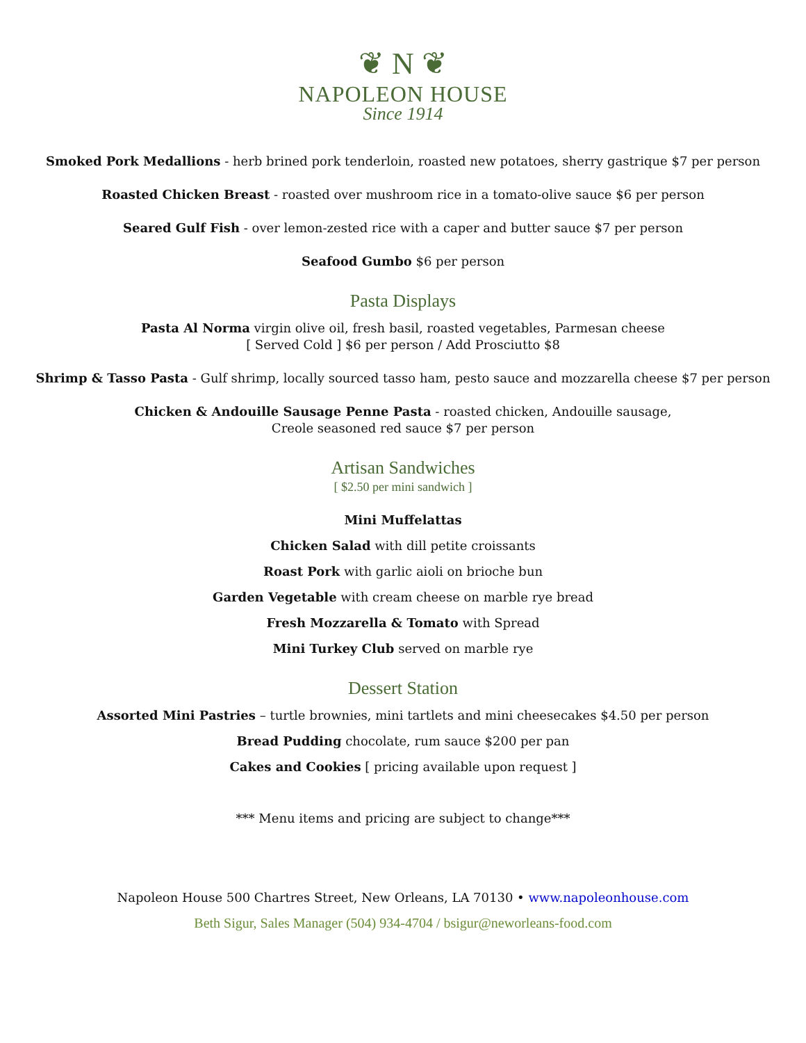❦ N ❦
NAPOLEON HOUSE
Since 1914
Smoked Pork Medallions - herb brined pork tenderloin, roasted new potatoes, sherry gastrique $7 per person
Roasted Chicken Breast - roasted over mushroom rice in a tomato-olive sauce $6 per person
Seared Gulf Fish - over lemon-zested rice with a caper and butter sauce $7 per person
Seafood Gumbo $6 per person
Pasta Displays
Pasta Al Norma virgin olive oil, fresh basil, roasted vegetables, Parmesan cheese
[ Served Cold ] $6 per person / Add Prosciutto $8
Shrimp & Tasso Pasta - Gulf shrimp, locally sourced tasso ham, pesto sauce and mozzarella cheese $7 per person
Chicken & Andouille Sausage Penne Pasta - roasted chicken, Andouille sausage,
Creole seasoned red sauce $7 per person
Artisan Sandwiches
[ $2.50 per mini sandwich ]
Mini Muffelattas
Chicken Salad with dill petite croissants
Roast Pork with garlic aioli on brioche bun
Garden Vegetable with cream cheese on marble rye bread
Fresh Mozzarella & Tomato with Spread
Mini Turkey Club served on marble rye
Dessert Station
Assorted Mini Pastries – turtle brownies, mini tartlets and mini cheesecakes $4.50 per person
Bread Pudding chocolate, rum sauce $200 per pan
Cakes and Cookies [ pricing available upon request ]
*** Menu items and pricing are subject to change***
Napoleon House 500 Chartres Street, New Orleans, LA 70130 • www.napoleonhouse.com
Beth Sigur, Sales Manager (504) 934-4704 / bsigur@neworleans-food.com